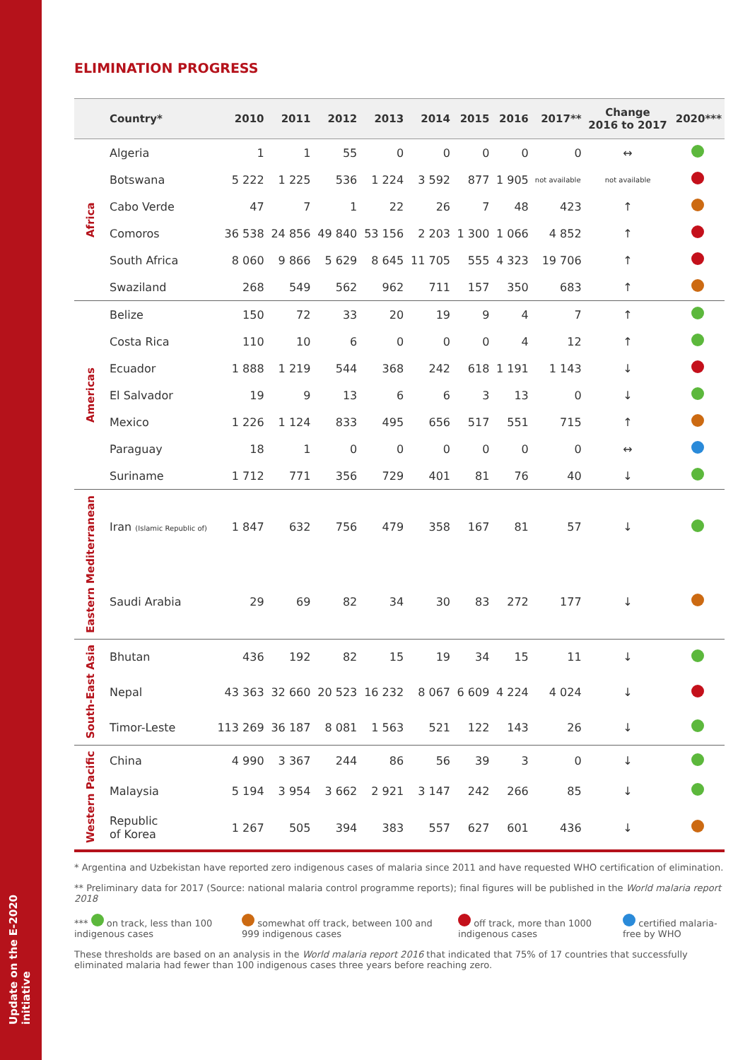Update on the E-2020 initiative
ELIMINATION PROGRESS
| | Country* | 2010 | 2011 | 2012 | 2013 | 2014 | 2015 | 2016 | 2017** | Change 2016 to 2017 | 2020*** |
| --- | --- | --- | --- | --- | --- | --- | --- | --- | --- | --- | --- |
| Africa | Algeria | 1 | 1 | 55 | 0 | 0 | 0 | 0 | 0 | ↔ | |
| | Botswana | 5 222 | 1 225 | 536 | 1 224 | 3 592 | 877 | 1 905 | not available | not available | |
| | Cabo Verde | 47 | 7 | 1 | 22 | 26 | 7 | 48 | 423 | ↑ | |
| | Comoros | 36 538 | 24 856 | 49 840 | 53 156 | 2 203 | 1 300 | 1 066 | 4 852 | ↑ | |
| | South Africa | 8 060 | 9 866 | 5 629 | 8 645 | 11 705 | 555 | 4 323 | 19 706 | ↑ | |
| | Swaziland | 268 | 549 | 562 | 962 | 711 | 157 | 350 | 683 | ↑ | |
| Americas | Belize | 150 | 72 | 33 | 20 | 19 | 9 | 4 | 7 | ↑ | |
| | Costa Rica | 110 | 10 | 6 | 0 | 0 | 0 | 4 | 12 | ↑ | |
| | Ecuador | 1 888 | 1 219 | 544 | 368 | 242 | 618 | 1 191 | 1 143 | ↓ | |
| | El Salvador | 19 | 9 | 13 | 6 | 6 | 3 | 13 | 0 | ↓ | |
| | Mexico | 1 226 | 1 124 | 833 | 495 | 656 | 517 | 551 | 715 | ↑ | |
| | Paraguay | 18 | 1 | 0 | 0 | 0 | 0 | 0 | 0 | ↔ | |
| | Suriname | 1 712 | 771 | 356 | 729 | 401 | 81 | 76 | 40 | ↓ | |
| Eastern Mediterranean | Iran (Islamic Republic of) | 1 847 | 632 | 756 | 479 | 358 | 167 | 81 | 57 | ↓ | |
| | Saudi Arabia | 29 | 69 | 82 | 34 | 30 | 83 | 272 | 177 | ↓ | |
| South-East Asia | Bhutan | 436 | 192 | 82 | 15 | 19 | 34 | 15 | 11 | ↓ | |
| | Nepal | 43 363 | 32 660 | 20 523 | 16 232 | 8 067 | 6 609 | 4 224 | 4 024 | ↓ | |
| | Timor-Leste | 113 269 | 36 187 | 8 081 | 1 563 | 521 | 122 | 143 | 26 | ↓ | |
| Western Pacific | China | 4 990 | 3 367 | 244 | 86 | 56 | 39 | 3 | 0 | ↓ | |
| | Malaysia | 5 194 | 3 954 | 3 662 | 2 921 | 3 147 | 242 | 266 | 85 | ↓ | |
| | Republic of Korea | 1 267 | 505 | 394 | 383 | 557 | 627 | 601 | 436 | ↓ | |
* Argentina and Uzbekistan have reported zero indigenous cases of malaria since 2011 and have requested WHO certification of elimination.
** Preliminary data for 2017 (Source: national malaria control programme reports); final figures will be published in the World malaria report 2018
*** on track, less than 100 indigenous cases somewhat off track, between 100 and 999 indigenous cases off track, more than 1000 indigenous cases certified malaria-free by WHO
These thresholds are based on an analysis in the World malaria report 2016 that indicated that 75% of 17 countries that successfully eliminated malaria had fewer than 100 indigenous cases three years before reaching zero.